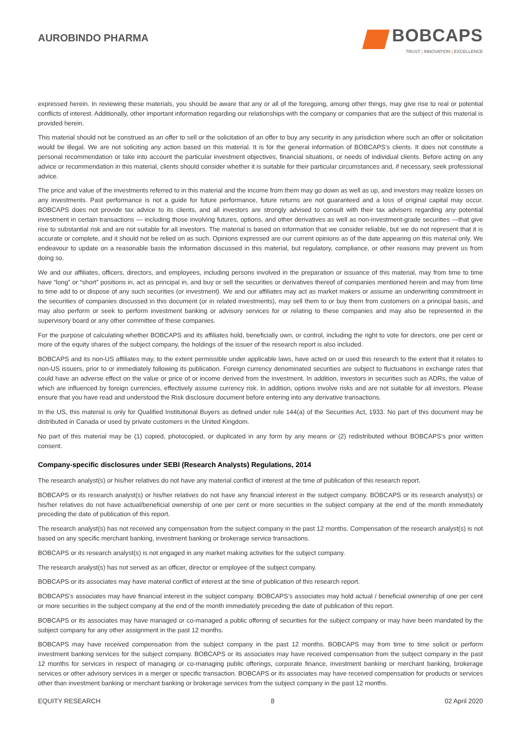AUROBINDO PHARMA
BOBCAPS
TRUST | INNOVATION | EXCELLENCE
expressed herein. In reviewing these materials, you should be aware that any or all of the foregoing, among other things, may give rise to real or potential conflicts of interest. Additionally, other important information regarding our relationships with the company or companies that are the subject of this material is provided herein.
This material should not be construed as an offer to sell or the solicitation of an offer to buy any security in any jurisdiction where such an offer or solicitation would be illegal. We are not soliciting any action based on this material. It is for the general information of BOBCAPS’s clients. It does not constitute a personal recommendation or take into account the particular investment objectives, financial situations, or needs of individual clients. Before acting on any advice or recommendation in this material, clients should consider whether it is suitable for their particular circumstances and, if necessary, seek professional advice.
The price and value of the investments referred to in this material and the income from them may go down as well as up, and investors may realize losses on any investments. Past performance is not a guide for future performance, future returns are not guaranteed and a loss of original capital may occur. BOBCAPS does not provide tax advice to its clients, and all investors are strongly advised to consult with their tax advisers regarding any potential investment in certain transactions — including those involving futures, options, and other derivatives as well as non-investment-grade securities —that give rise to substantial risk and are not suitable for all investors. The material is based on information that we consider reliable, but we do not represent that it is accurate or complete, and it should not be relied on as such. Opinions expressed are our current opinions as of the date appearing on this material only. We endeavour to update on a reasonable basis the information discussed in this material, but regulatory, compliance, or other reasons may prevent us from doing so.
We and our affiliates, officers, directors, and employees, including persons involved in the preparation or issuance of this material, may from time to time have “long” or “short” positions in, act as principal in, and buy or sell the securities or derivatives thereof of companies mentioned herein and may from time to time add to or dispose of any such securities (or investment). We and our affiliates may act as market makers or assume an underwriting commitment in the securities of companies discussed in this document (or in related investments), may sell them to or buy them from customers on a principal basis, and may also perform or seek to perform investment banking or advisory services for or relating to these companies and may also be represented in the supervisory board or any other committee of these companies.
For the purpose of calculating whether BOBCAPS and its affiliates hold, beneficially own, or control, including the right to vote for directors, one per cent or more of the equity shares of the subject company, the holdings of the issuer of the research report is also included.
BOBCAPS and its non-US affiliates may, to the extent permissible under applicable laws, have acted on or used this research to the extent that it relates to non-US issuers, prior to or immediately following its publication. Foreign currency denominated securities are subject to fluctuations in exchange rates that could have an adverse effect on the value or price of or income derived from the investment. In addition, investors in securities such as ADRs, the value of which are influenced by foreign currencies, effectively assume currency risk. In addition, options involve risks and are not suitable for all investors. Please ensure that you have read and understood the Risk disclosure document before entering into any derivative transactions.
In the US, this material is only for Qualified Institutional Buyers as defined under rule 144(a) of the Securities Act, 1933. No part of this document may be distributed in Canada or used by private customers in the United Kingdom.
No part of this material may be (1) copied, photocopied, or duplicated in any form by any means or (2) redistributed without BOBCAPS’s prior written consent.
Company-specific disclosures under SEBI (Research Analysts) Regulations, 2014
The research analyst(s) or his/her relatives do not have any material conflict of interest at the time of publication of this research report.
BOBCAPS or its research analyst(s) or his/her relatives do not have any financial interest in the subject company. BOBCAPS or its research analyst(s) or his/her relatives do not have actual/beneficial ownership of one per cent or more securities in the subject company at the end of the month immediately preceding the date of publication of this report.
The research analyst(s) has not received any compensation from the subject company in the past 12 months. Compensation of the research analyst(s) is not based on any specific merchant banking, investment banking or brokerage service transactions.
BOBCAPS or its research analyst(s) is not engaged in any market making activities for the subject company.
The research analyst(s) has not served as an officer, director or employee of the subject company.
BOBCAPS or its associates may have material conflict of interest at the time of publication of this research report.
BOBCAPS’s associates may have financial interest in the subject company. BOBCAPS’s associates may hold actual / beneficial ownership of one per cent or more securities in the subject company at the end of the month immediately preceding the date of publication of this report.
BOBCAPS or its associates may have managed or co-managed a public offering of securities for the subject company or may have been mandated by the subject company for any other assignment in the past 12 months.
BOBCAPS may have received compensation from the subject company in the past 12 months. BOBCAPS may from time to time solicit or perform investment banking services for the subject company. BOBCAPS or its associates may have received compensation from the subject company in the past 12 months for services in respect of managing or co-managing public offerings, corporate finance, investment banking or merchant banking, brokerage services or other advisory services in a merger or specific transaction. BOBCAPS or its associates may have received compensation for products or services other than investment banking or merchant banking or brokerage services from the subject company in the past 12 months.
EQUITY RESEARCH 8 02 April 2020